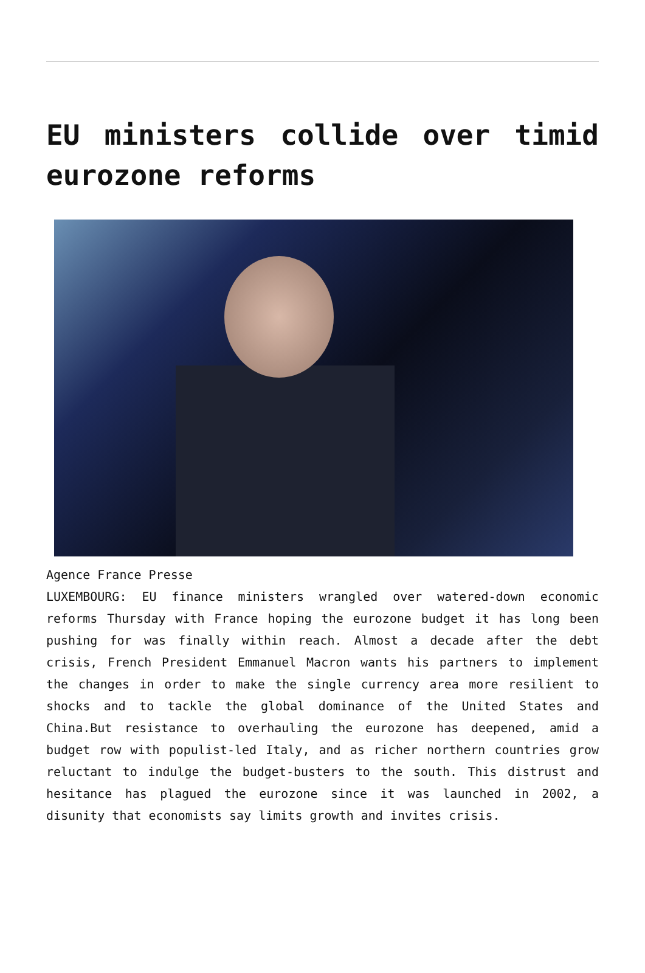EU ministers collide over timid eurozone reforms
Agence France Presse
LUXEMBOURG: EU finance ministers wrangled over watered-down economic reforms Thursday with France hoping the eurozone budget it has long been pushing for was finally within reach. Almost a decade after the debt crisis, French President Emmanuel Macron wants his partners to implement the changes in order to make the single currency area more resilient to shocks and to tackle the global dominance of the United States and China.But resistance to overhauling the eurozone has deepened, amid a budget row with populist-led Italy, and as richer northern countries grow reluctant to indulge the budget-busters to the south. This distrust and hesitance has plagued the eurozone since it was launched in 2002, a disunity that economists say limits growth and invites crisis.